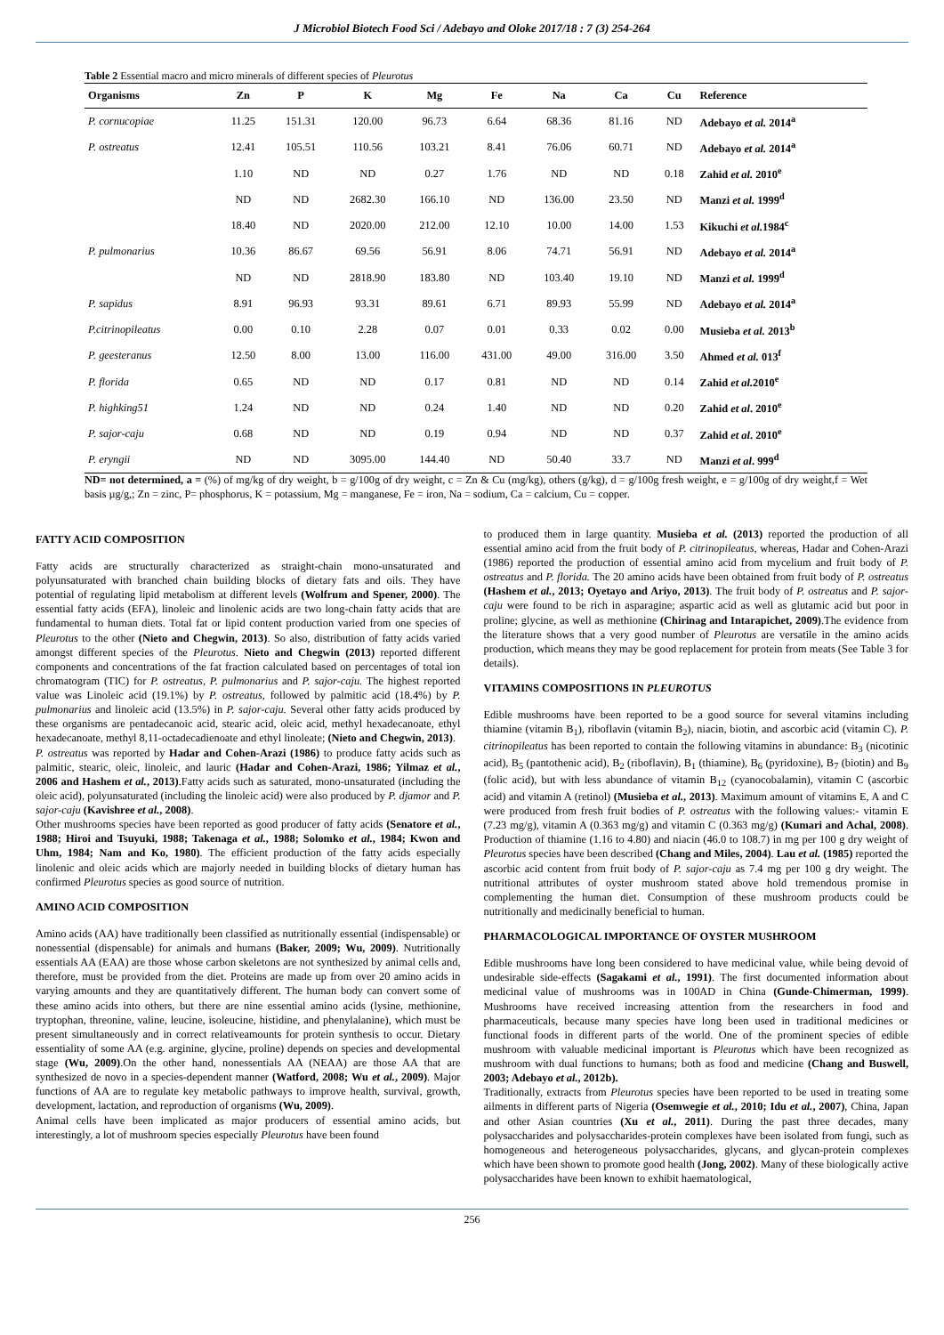J Microbiol Biotech Food Sci / Adebayo and Oloke 2017/18 : 7 (3) 254-264
Table 2 Essential macro and micro minerals of different species of Pleurotus
| Organisms | Zn | P | K | Mg | Fe | Na | Ca | Cu | Reference |
| --- | --- | --- | --- | --- | --- | --- | --- | --- | --- |
| P. cornucopiae | 11.25 | 151.31 | 120.00 | 96.73 | 6.64 | 68.36 | 81.16 | ND | Adebayo et al. 2014<sup>a</sup> |
| P. ostreatus | 12.41 | 105.51 | 110.56 | 103.21 | 8.41 | 76.06 | 60.71 | ND | Adebayo et al. 2014<sup>a</sup> |
| | 1.10 | ND | ND | 0.27 | 1.76 | ND | ND | 0.18 | Zahid et al. 2010<sup>e</sup> |
| | ND | ND | 2682.30 | 166.10 | ND | 136.00 | 23.50 | ND | Manzi et al. 1999<sup>d</sup> |
| | 18.40 | ND | 2020.00 | 212.00 | 12.10 | 10.00 | 14.00 | 1.53 | Kikuchi et al. 1984<sup>c</sup> |
| P. pulmonarius | 10.36 | 86.67 | 69.56 | 56.91 | 8.06 | 74.71 | 56.91 | ND | Adebayo et al. 2014<sup>a</sup> |
| | ND | ND | 2818.90 | 183.80 | ND | 103.40 | 19.10 | ND | Manzi et al. 1999<sup>d</sup> |
| P. sapidus | 8.91 | 96.93 | 93.31 | 89.61 | 6.71 | 89.93 | 55.99 | ND | Adebayo et al. 2014<sup>a</sup> |
| P.citrinopileatus | 0.00 | 0.10 | 2.28 | 0.07 | 0.01 | 0.33 | 0.02 | 0.00 | Musieba et al. 2013<sup>b</sup> |
| P. geesteranus | 12.50 | 8.00 | 13.00 | 116.00 | 431.00 | 49.00 | 316.00 | 3.50 | Ahmed et al. 013<sup>f</sup> |
| P. florida | 0.65 | ND | ND | 0.17 | 0.81 | ND | ND | 0.14 | Zahid et al. 2010<sup>e</sup> |
| P. highking51 | 1.24 | ND | ND | 0.24 | 1.40 | ND | ND | 0.20 | Zahid et al . 2010<sup>e</sup> |
| P. sajor-caju | 0.68 | ND | ND | 0.19 | 0.94 | ND | ND | 0.37 | Zahid et al . 2010<sup>e</sup> |
| P. eryngii | ND | ND | 3095.00 | 144.40 | ND | 50.40 | 33.7 | ND | Manzi et al . 999<sup>d</sup> |
ND= not determined, a = (%) of mg/kg of dry weight, b = g/100g of dry weight, c = Zn & Cu (mg/kg), others (g/kg), d = g/100g fresh weight, e = g/100g of dry weight,f = Wet basis µg/g,; Zn = zinc, P= phosphorus, K = potassium, Mg = manganese, Fe = iron, Na = sodium, Ca = calcium, Cu = copper.
FATTY ACID COMPOSITION
Fatty acids are structurally characterized as straight-chain mono-unsaturated and polyunsaturated with branched chain building blocks of dietary fats and oils. They have potential of regulating lipid metabolism at different levels (Wolfrum and Spener, 2000). The essential fatty acids (EFA), linoleic and linolenic acids are two long-chain fatty acids that are fundamental to human diets. Total fat or lipid content production varied from one species of Pleurotus to the other (Nieto and Chegwin, 2013). So also, distribution of fatty acids varied amongst different species of the Pleurotus. Nieto and Chegwin (2013) reported different components and concentrations of the fat fraction calculated based on percentages of total ion chromatogram (TIC) for P. ostreatus, P. pulmonarius and P. sajor-caju. The highest reported value was Linoleic acid (19.1%) by P. ostreatus, followed by palmitic acid (18.4%) by P. pulmonarius and linoleic acid (13.5%) in P. sajor-caju. Several other fatty acids produced by these organisms are pentadecanoic acid, stearic acid, oleic acid, methyl hexadecanoate, ethyl hexadecanoate, methyl 8,11-octadecadienoate and ethyl linoleate; (Nieto and Chegwin, 2013).
P. ostreatus was reported by Hadar and Cohen-Arazi (1986) to produce fatty acids such as palmitic, stearic, oleic, linoleic, and lauric (Hadar and Cohen-Arazi, 1986; Yilmaz et al., 2006 and Hashem et al., 2013).Fatty acids such as saturated, mono-unsaturated (including the oleic acid), polyunsaturated (including the linoleic acid) were also produced by P. djamor and P. sajor-caju (Kavishree et al., 2008).
Other mushrooms species have been reported as good producer of fatty acids (Senatore et al., 1988; Hiroi and Tsuyuki, 1988; Takenaga et al., 1988; Solomko et al., 1984; Kwon and Uhm, 1984; Nam and Ko, 1980). The efficient production of the fatty acids especially linolenic and oleic acids which are majorly needed in building blocks of dietary human has confirmed Pleurotus species as good source of nutrition.
AMINO ACID COMPOSITION
Amino acids (AA) have traditionally been classified as nutritionally essential (indispensable) or nonessential (dispensable) for animals and humans (Baker, 2009; Wu, 2009). Nutritionally essentials AA (EAA) are those whose carbon skeletons are not synthesized by animal cells and, therefore, must be provided from the diet. Proteins are made up from over 20 amino acids in varying amounts and they are quantitatively different. The human body can convert some of these amino acids into others, but there are nine essential amino acids (lysine, methionine, tryptophan, threonine, valine, leucine, isoleucine, histidine, and phenylalanine), which must be present simultaneously and in correct relativeamounts for protein synthesis to occur. Dietary essentiality of some AA (e.g. arginine, glycine, proline) depends on species and developmental stage (Wu, 2009).On the other hand, nonessentials AA (NEAA) are those AA that are synthesized de novo in a species-dependent manner (Watford, 2008; Wu et al., 2009). Major functions of AA are to regulate key metabolic pathways to improve health, survival, growth, development, lactation, and reproduction of organisms (Wu, 2009).
Animal cells have been implicated as major producers of essential amino acids, but interestingly, a lot of mushroom species especially Pleurotus have been found
to produced them in large quantity. Musieba et al. (2013) reported the production of all essential amino acid from the fruit body of P. citrinopileatus, whereas, Hadar and Cohen-Arazi (1986) reported the production of essential amino acid from mycelium and fruit body of P. ostreatus and P. florida. The 20 amino acids have been obtained from fruit body of P. ostreatus (Hashem et al., 2013; Oyetayo and Ariyo, 2013). The fruit body of P. ostreatus and P. sajor-caju were found to be rich in asparagine; aspartic acid as well as glutamic acid but poor in proline; glycine, as well as methionine (Chirinag and Intarapichet, 2009).The evidence from the literature shows that a very good number of Pleurotus are versatile in the amino acids production, which means they may be good replacement for protein from meats (See Table 3 for details).
VITAMINS COMPOSITIONS IN PLEUROTUS
Edible mushrooms have been reported to be a good source for several vitamins including thiamine (vitamin B<sub>1</sub>), riboflavin (vitamin B<sub>2</sub>), niacin, biotin, and ascorbic acid (vitamin C). P. citrinopileatus has been reported to contain the following vitamins in abundance: B<sub>3</sub> (nicotinic acid), B<sub>5</sub> (pantothenic acid), B<sub>2</sub> (riboflavin), B<sub>1</sub> (thiamine), B<sub>6</sub> (pyridoxine), B<sub>7</sub> (biotin) and B<sub>9</sub> (folic acid), but with less abundance of vitamin B<sub>12</sub> (cyanocobalamin), vitamin C (ascorbic acid) and vitamin A (retinol) (Musieba et al., 2013). Maximum amount of vitamins E, A and C were produced from fresh fruit bodies of P. ostreatus with the following values:- vitamin E (7.23 mg/g), vitamin A (0.363 mg/g) and vitamin C (0.363 mg/g) (Kumari and Achal, 2008). Production of thiamine (1.16 to 4.80) and niacin (46.0 to 108.7) in mg per 100 g dry weight of Pleurotus species have been described (Chang and Miles, 2004). Lau et al. (1985) reported the ascorbic acid content from fruit body of P. sajor-caju as 7.4 mg per 100 g dry weight. The nutritional attributes of oyster mushroom stated above hold tremendous promise in complementing the human diet. Consumption of these mushroom products could be nutritionally and medicinally beneficial to human.
PHARMACOLOGICAL IMPORTANCE OF OYSTER MUSHROOM
Edible mushrooms have long been considered to have medicinal value, while being devoid of undesirable side-effects (Sagakami et al., 1991). The first documented information about medicinal value of mushrooms was in 100AD in China (Gunde-Chimerman, 1999). Mushrooms have received increasing attention from the researchers in food and pharmaceuticals, because many species have long been used in traditional medicines or functional foods in different parts of the world. One of the prominent species of edible mushroom with valuable medicinal important is Pleurotus which have been recognized as mushroom with dual functions to humans; both as food and medicine (Chang and Buswell, 2003; Adebayo et al., 2012b).
Traditionally, extracts from Pleurotus species have been reported to be used in treating some ailments in different parts of Nigeria (Osemwegie et al., 2010; Idu et al., 2007), China, Japan and other Asian countries (Xu et al., 2011). During the past three decades, many polysaccharides and polysaccharides-protein complexes have been isolated from fungi, such as homogeneous and heterogeneous polysaccharides, glycans, and glycan-protein complexes which have been shown to promote good health (Jong, 2002). Many of these biologically active polysaccharides have been known to exhibit haematological,
256